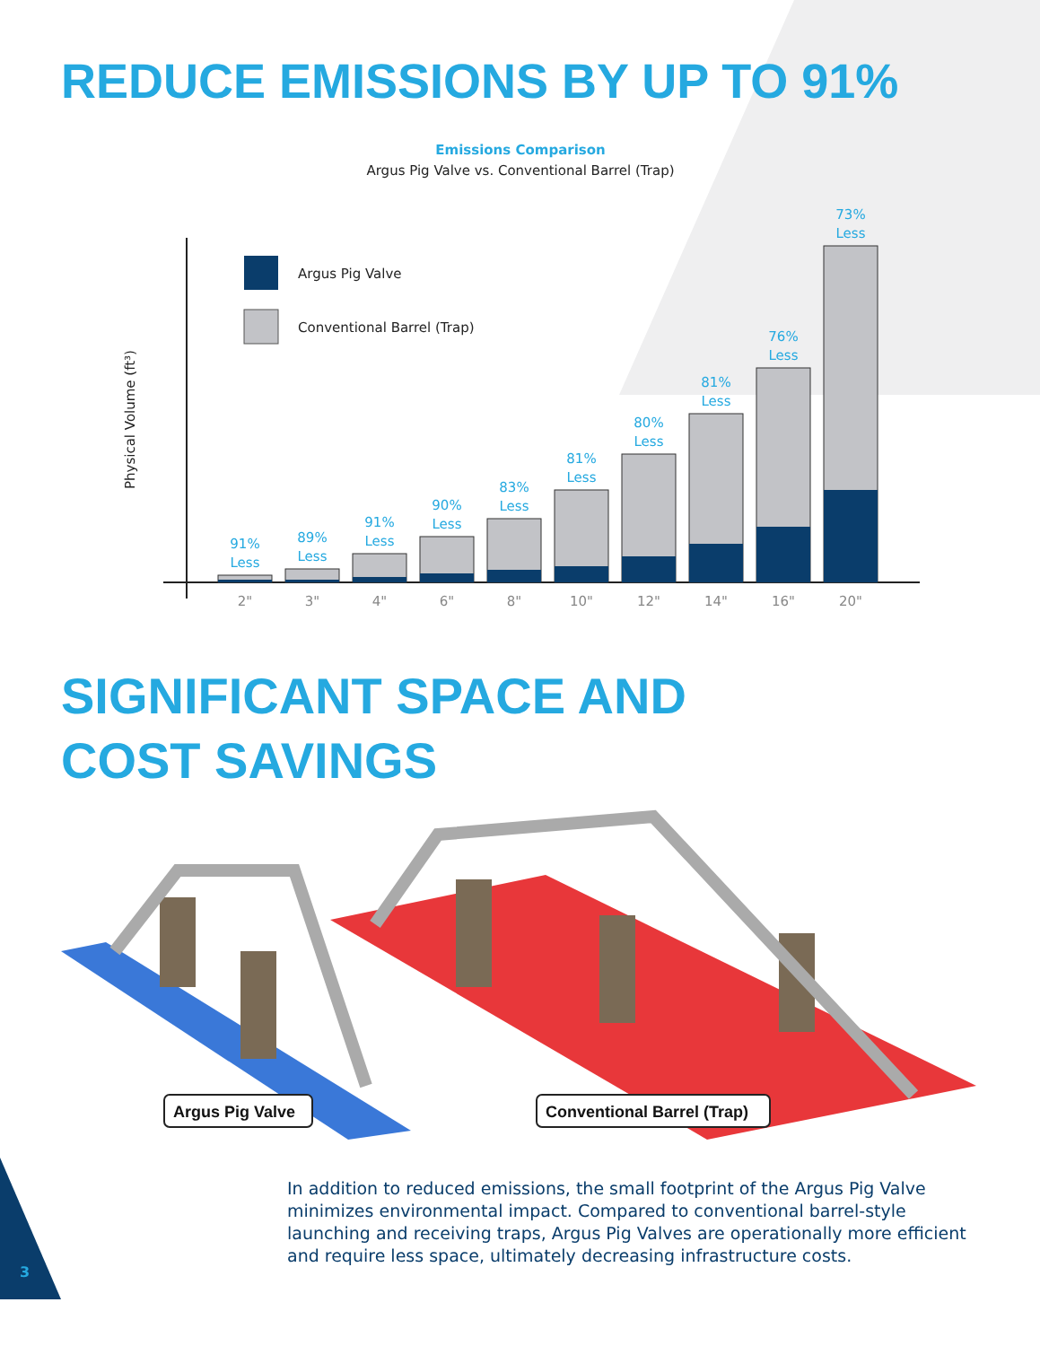REDUCE EMISSIONS BY UP TO 91%
Emissions Comparison
Argus Pig Valve vs. Conventional Barrel (Trap)
Physical Volume (ft³)
Argus Pig Valve
Conventional Barrel (Trap)
91%
Less
89%
Less
91%
Less
90%
Less
83%
Less
81%
Less
80%
Less
81%
Less
76%
Less
73%
Less
2"
3"
4"
6"
8"
10"
12"
14"
16"
20"
SIGNIFICANT SPACE AND
COST SAVINGS
Argus Pig Valve
Conventional Barrel (Trap)
In addition to reduced emissions, the small footprint of the Argus Pig Valve minimizes environmental impact. Compared to conventional barrel-style launching and receiving traps, Argus Pig Valves are operationally more efficient and require less space, ultimately decreasing infrastructure costs.
3